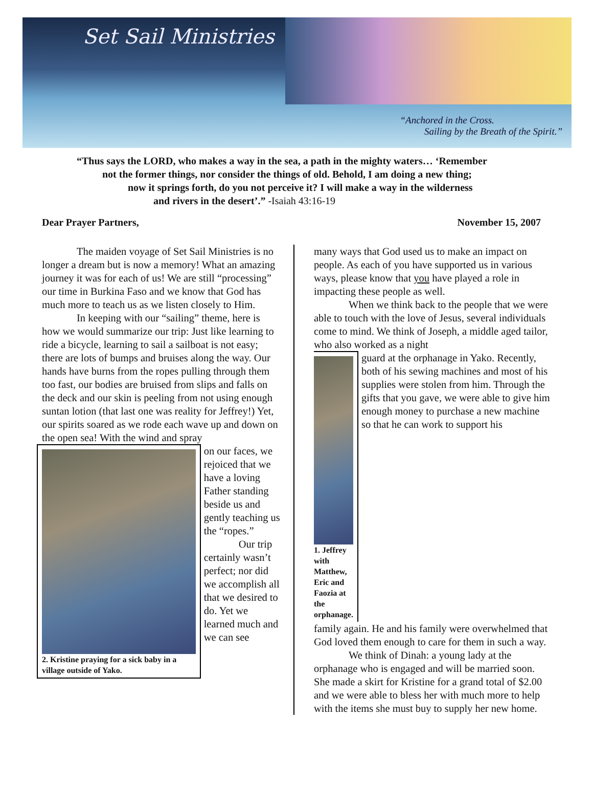Set Sail Ministries
“Anchored in the Cross.
Sailing by the Breath of the Spirit.”
“Thus says the LORD, who makes a way in the sea, a path in the mighty waters… ‘Remember
not the former things, nor consider the things of old. Behold, I am doing a new thing;
now it springs forth, do you not perceive it? I will make a way in the wilderness
and rivers in the desert’.” -Isaiah 43:16-19
Dear Prayer Partners, November 15, 2007
The maiden voyage of Set Sail Ministries is no longer a dream but is now a memory! What an amazing journey it was for each of us! We are still “processing” our time in Burkina Faso and we know that God has much more to teach us as we listen closely to Him.
In keeping with our “sailing” theme, here is how we would summarize our trip: Just like learning to ride a bicycle, learning to sail a sailboat is not easy; there are lots of bumps and bruises along the way. Our hands have burns from the ropes pulling through them too fast, our bodies are bruised from slips and falls on the deck and our skin is peeling from not using enough suntan lotion (that last one was reality for Jeffrey!) Yet, our spirits soared as we rode each wave up and down on the open sea! With the wind and spray
2. Kristine praying for a sick baby in a village outside of Yako.
on our faces, we rejoiced that we have a loving Father standing beside us and gently teaching us the “ropes.”
Our trip certainly wasn’t perfect; nor did we accomplish all that we desired to do. Yet we learned much and we can see
many ways that God used us to make an impact on people. As each of you have supported us in various ways, please know that you have played a role in impacting these people as well.
When we think back to the people that we were able to touch with the love of Jesus, several individuals come to mind. We think of Joseph, a middle aged tailor, who also worked as a night
1. Jeffrey with Matthew, Eric and Faozia at the orphanage.
guard at the orphanage in Yako. Recently, both of his sewing machines and most of his supplies were stolen from him. Through the gifts that you gave, we were able to give him enough money to purchase a new machine so that he can work to support his
family again. He and his family were overwhelmed that God loved them enough to care for them in such a way.
We think of Dinah: a young lady at the orphanage who is engaged and will be married soon. She made a skirt for Kristine for a grand total of $2.00 and we were able to bless her with much more to help with the items she must buy to supply her new home.